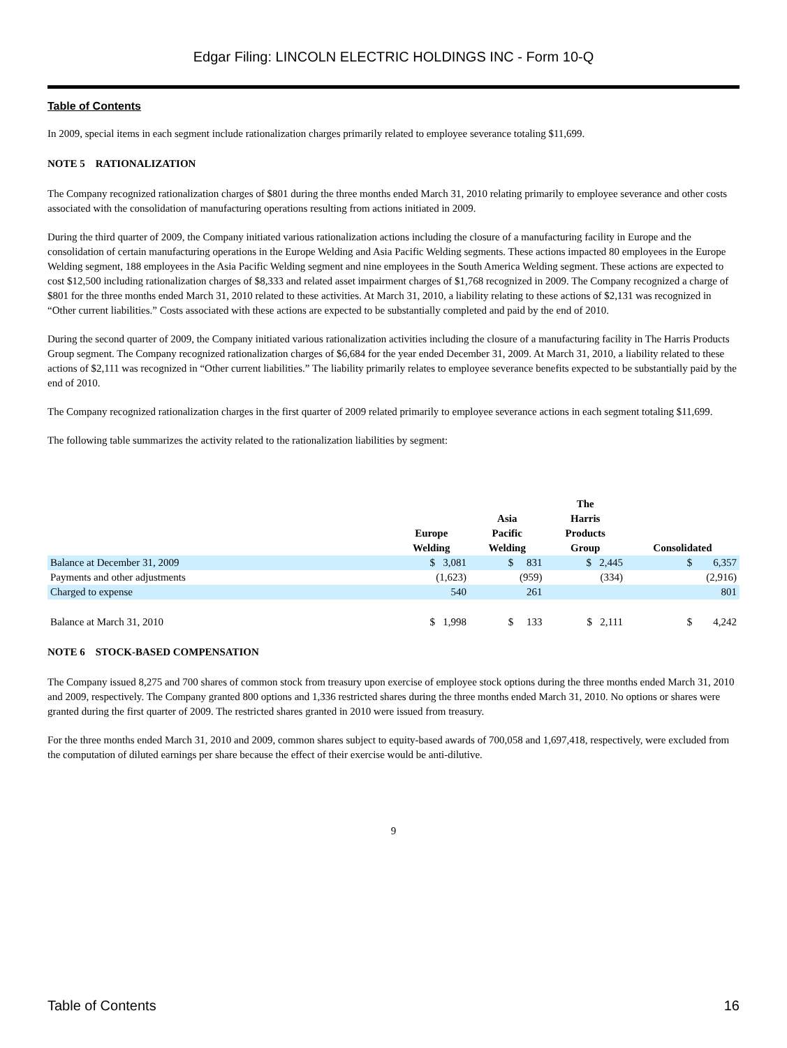Edgar Filing: LINCOLN ELECTRIC HOLDINGS INC - Form 10-Q
Table of Contents
In 2009, special items in each segment include rationalization charges primarily related to employee severance totaling $11,699.
NOTE 5 RATIONALIZATION
The Company recognized rationalization charges of $801 during the three months ended March 31, 2010 relating primarily to employee severance and other costs associated with the consolidation of manufacturing operations resulting from actions initiated in 2009.
During the third quarter of 2009, the Company initiated various rationalization actions including the closure of a manufacturing facility in Europe and the consolidation of certain manufacturing operations in the Europe Welding and Asia Pacific Welding segments. These actions impacted 80 employees in the Europe Welding segment, 188 employees in the Asia Pacific Welding segment and nine employees in the South America Welding segment. These actions are expected to cost $12,500 including rationalization charges of $8,333 and related asset impairment charges of $1,768 recognized in 2009. The Company recognized a charge of $801 for the three months ended March 31, 2010 related to these activities. At March 31, 2010, a liability relating to these actions of $2,131 was recognized in “Other current liabilities.” Costs associated with these actions are expected to be substantially completed and paid by the end of 2010.
During the second quarter of 2009, the Company initiated various rationalization activities including the closure of a manufacturing facility in The Harris Products Group segment. The Company recognized rationalization charges of $6,684 for the year ended December 31, 2009. At March 31, 2010, a liability related to these actions of $2,111 was recognized in “Other current liabilities.” The liability primarily relates to employee severance benefits expected to be substantially paid by the end of 2010.
The Company recognized rationalization charges in the first quarter of 2009 related primarily to employee severance actions in each segment totaling $11,699.
The following table summarizes the activity related to the rationalization liabilities by segment:
| | Europe Welding | Asia Pacific Welding | The Harris Products Group | Consolidated |
| --- | --- | --- | --- | --- |
| Balance at December 31, 2009 | $ 3,081 | $ 831 | $ 2,445 | $ 6,357 |
| Payments and other adjustments | (1,623) | (959) | (334) | (2,916) |
| Charged to expense | 540 | 261 | | 801 |
| Balance at March 31, 2010 | $ 1,998 | $ 133 | $ 2,111 | $ 4,242 |
NOTE 6 STOCK-BASED COMPENSATION
The Company issued 8,275 and 700 shares of common stock from treasury upon exercise of employee stock options during the three months ended March 31, 2010 and 2009, respectively. The Company granted 800 options and 1,336 restricted shares during the three months ended March 31, 2010. No options or shares were granted during the first quarter of 2009. The restricted shares granted in 2010 were issued from treasury.
For the three months ended March 31, 2010 and 2009, common shares subject to equity-based awards of 700,058 and 1,697,418, respectively, were excluded from the computation of diluted earnings per share because the effect of their exercise would be anti-dilutive.
9
Table of Contents 16